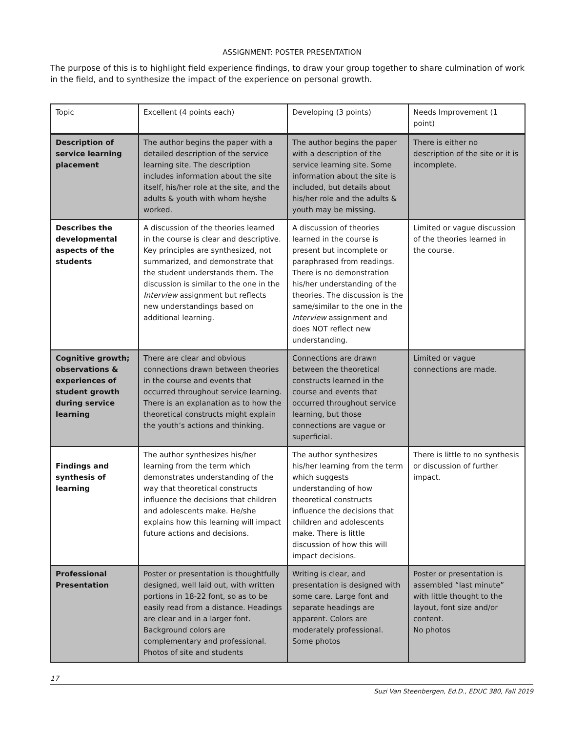ASSIGNMENT: POSTER PRESENTATION
The purpose of this is to highlight field experience findings, to draw your group together to share culmination of work in the field, and to synthesize the impact of the experience on personal growth.
| Topic | Excellent (4 points each) | Developing (3 points) | Needs Improvement (1 point) |
| --- | --- | --- | --- |
| Description of service learning placement | The author begins the paper with a detailed description of the service learning site. The description includes information about the site itself, his/her role at the site, and the adults & youth with whom he/she worked. | The author begins the paper with a description of the service learning site. Some information about the site is included, but details about his/her role and the adults & youth may be missing. | There is either no description of the site or it is incomplete. |
| Describes the developmental aspects of the students | A discussion of the theories learned in the course is clear and descriptive. Key principles are synthesized, not summarized, and demonstrate that the student understands them. The discussion is similar to the one in the Interview assignment but reflects new understandings based on additional learning. | A discussion of theories learned in the course is present but incomplete or paraphrased from readings. There is no demonstration his/her understanding of the theories. The discussion is the same/similar to the one in the Interview assignment and does NOT reflect new understanding. | Limited or vague discussion of the theories learned in the course. |
| Cognitive growth; observations & experiences of student growth during service learning | There are clear and obvious connections drawn between theories in the course and events that occurred throughout service learning. There is an explanation as to how the theoretical constructs might explain the youth’s actions and thinking. | Connections are drawn between the theoretical constructs learned in the course and events that occurred throughout service learning, but those connections are vague or superficial. | Limited or vague connections are made. |
| Findings and synthesis of learning | The author synthesizes his/her learning from the term which demonstrates understanding of the way that theoretical constructs influence the decisions that children and adolescents make. He/she explains how this learning will impact future actions and decisions. | The author synthesizes his/her learning from the term which suggests understanding of how theoretical constructs influence the decisions that children and adolescents make. There is little discussion of how this will impact decisions. | There is little to no synthesis or discussion of further impact. |
| Professional Presentation | Poster or presentation is thoughtfully designed, well laid out, with written portions in 18-22 font, so as to be easily read from a distance. Headings are clear and in a larger font. Background colors are complementary and professional. Photos of site and students | Writing is clear, and presentation is designed with some care. Large font and separate headings are apparent. Colors are moderately professional. Some photos | Poster or presentation is assembled “last minute” with little thought to the layout, font size and/or content. No photos |
17
Suzi Van Steenbergen, Ed.D., EDUC 380, Fall 2019